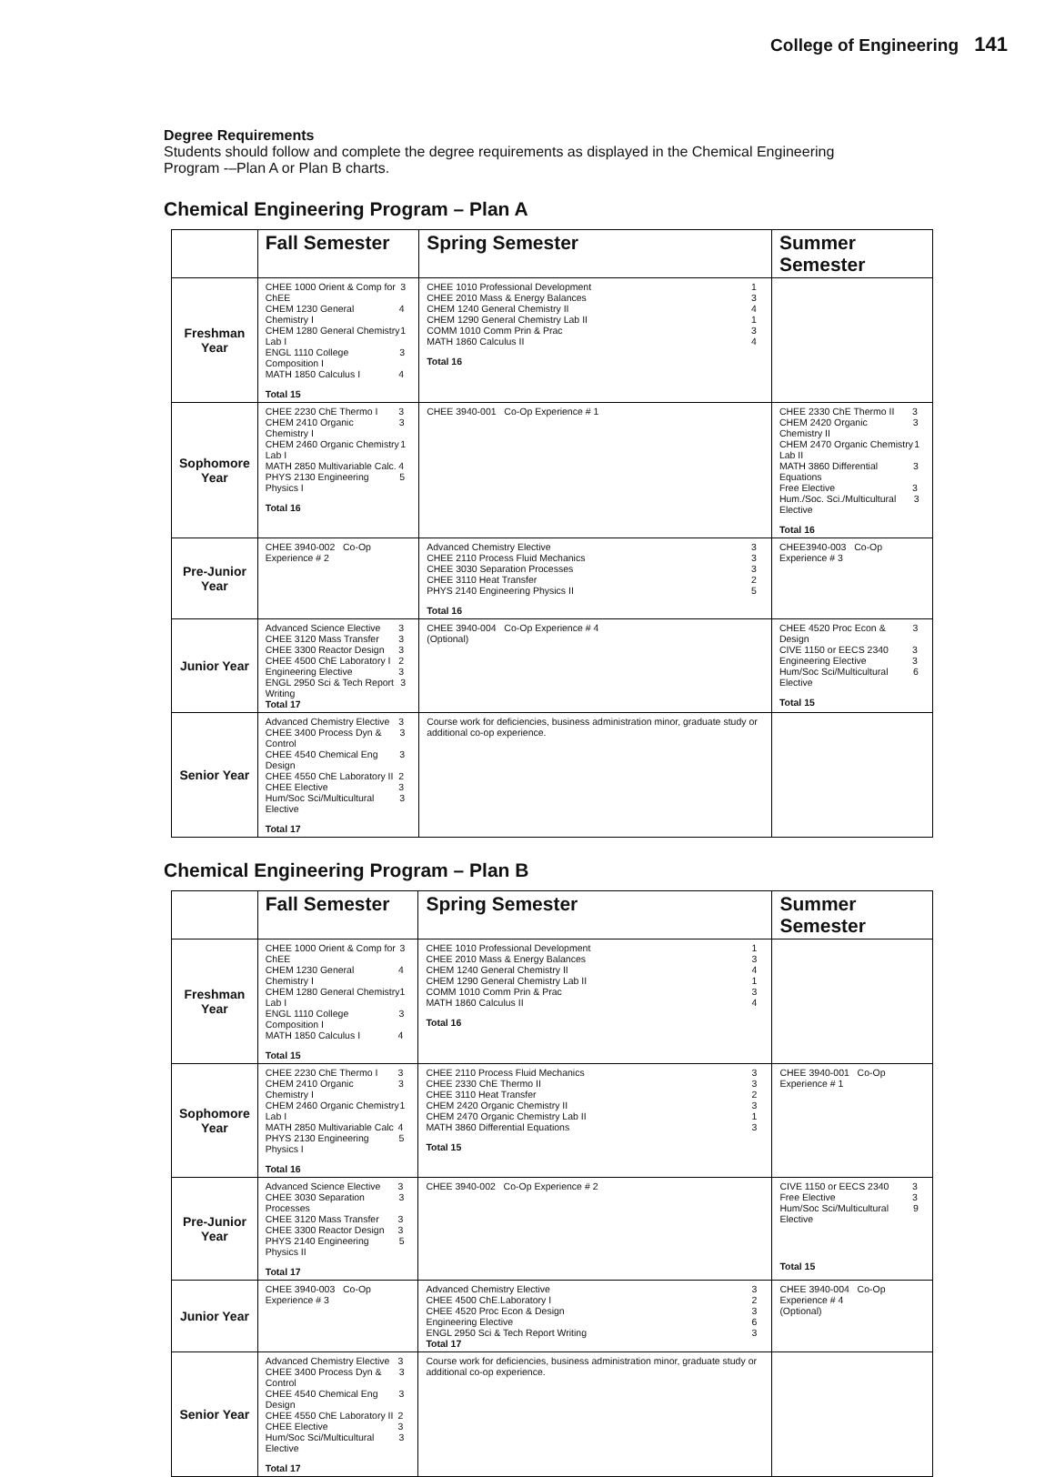College of Engineering 141
Degree Requirements
Students should follow and complete the degree requirements as displayed in the Chemical Engineering Program -–Plan A or Plan B charts.
Chemical Engineering Program – Plan A
| | Fall Semester | Spring Semester | Summer Semester |
| --- | --- | --- | --- |
| Freshman Year | CHEE 1000 Orient & Comp for ChEE 3 CHEM 1230 General Chemistry I 4 CHEM 1280 General Chemistry Lab I 1 ENGL 1110 College Composition I 3 MATH 1850 Calculus I 4 Total 15 | CHEE 1010 Professional Development 1 CHEE 2010 Mass & Energy Balances 3 CHEM 1240 General Chemistry II 4 CHEM 1290 General Chemistry Lab II 1 COMM 1010 Comm Prin & Prac 3 MATH 1860 Calculus II 4 Total 16 | |
| Sophomore Year | CHEE 2230 ChE Thermo I 3 CHEM 2410 Organic Chemistry I 3 CHEM 2460 Organic Chemistry Lab I 1 MATH 2850 Multivariable Calc. 4 PHYS 2130 Engineering Physics I 5 Total 16 | CHEE 3940-001 Co-Op Experience # 1 | CHEE 2330 ChE Thermo II 3 CHEM 2420 Organic Chemistry II 3 CHEM 2470 Organic Chemistry Lab II 1 MATH 3860 Differential Equations 3 Free Elective 3 Hum./Soc. Sci./Multicultural Elective 3 Total 16 |
| Pre-Junior Year | CHEE 3940-002 Co-Op Experience # 2 | Advanced Chemistry Elective 3 CHEE 2110 Process Fluid Mechanics 3 CHEE 3030 Separation Processes 3 CHEE 3110 Heat Transfer 2 PHYS 2140 Engineering Physics II 5 Total 16 | CHEE3940-003 Co-Op Experience # 3 |
| Junior Year | Advanced Science Elective 3 CHEE 3120 Mass Transfer 3 CHEE 3300 Reactor Design 3 CHEE 4500 ChE Laboratory I 2 Engineering Elective 3 ENGL 2950 Sci & Tech Report Writing 3 Total 17 | CHEE 3940-004 Co-Op Experience # 4 (Optional) | CHEE 4520 Proc Econ & Design 3 CIVE 1150 or EECS 2340 3 Engineering Elective 3 Hum/Soc Sci/Multicultural Elective 6 Total 15 |
| Senior Year | Advanced Chemistry Elective 3 CHEE 3400 Process Dyn & Control 3 CHEE 4540 Chemical Eng Design 3 CHEE 4550 ChE Laboratory II 2 CHEE Elective 3 Hum/Soc Sci/Multicultural Elective 3 Total 17 | Course work for deficiencies, business administration minor, graduate study or additional co-op experience. | |
Chemical Engineering Program – Plan B
| | Fall Semester | Spring Semester | Summer Semester |
| --- | --- | --- | --- |
| Freshman Year | CHEE 1000 Orient & Comp for ChEE 3 CHEM 1230 General Chemistry I 4 CHEM 1280 General Chemistry Lab I 1 ENGL 1110 College Composition I 3 MATH 1850 Calculus I 4 Total 15 | CHEE 1010 Professional Development 1 CHEE 2010 Mass & Energy Balances 3 CHEM 1240 General Chemistry II 4 CHEM 1290 General Chemistry Lab II 1 COMM 1010 Comm Prin & Prac 3 MATH 1860 Calculus II 4 Total 16 | |
| Sophomore Year | CHEE 2230 ChE Thermo I 3 CHEM 2410 Organic Chemistry I 3 CHEM 2460 Organic Chemistry Lab I 1 MATH 2850 Multivariable Calc 4 PHYS 2130 Engineering Physics I 5 Total 16 | CHEE 2110 Process Fluid Mechanics 3 CHEE 2330 ChE Thermo II 3 CHEE 3110 Heat Transfer 2 CHEM 2420 Organic Chemistry II 3 CHEM 2470 Organic Chemistry Lab II 1 MATH 3860 Differential Equations 3 Total 15 | CHEE 3940-001 Co-Op Experience # 1 |
| Pre-Junior Year | Advanced Science Elective 3 CHEE 3030 Separation Processes 3 CHEE 3120 Mass Transfer 3 CHEE 3300 Reactor Design 3 PHYS 2140 Engineering Physics II 5 Total 17 | CHEE 3940-002 Co-Op Experience # 2 | CIVE 1150 or EECS 2340 3 Free Elective 3 Hum/Soc Sci/Multicultural Elective 9 Total 15 |
| Junior Year | CHEE 3940-003 Co-Op Experience # 3 | Advanced Chemistry Elective 3 CHEE 4500 ChE.Laboratory I 2 CHEE 4520 Proc Econ & Design 3 Engineering Elective 6 ENGL 2950 Sci & Tech Report Writing 3 Total 17 | CHEE 3940-004 Co-Op Experience # 4 (Optional) |
| Senior Year | Advanced Chemistry Elective 3 CHEE 3400 Process Dyn & Control 3 CHEE 4540 Chemical Eng Design 3 CHEE 4550 ChE Laboratory II 2 CHEE Elective 3 Hum/Soc Sci/Multicultural Elective 3 Total 17 | Course work for deficiencies, business administration minor, graduate study or additional co-op experience. | |